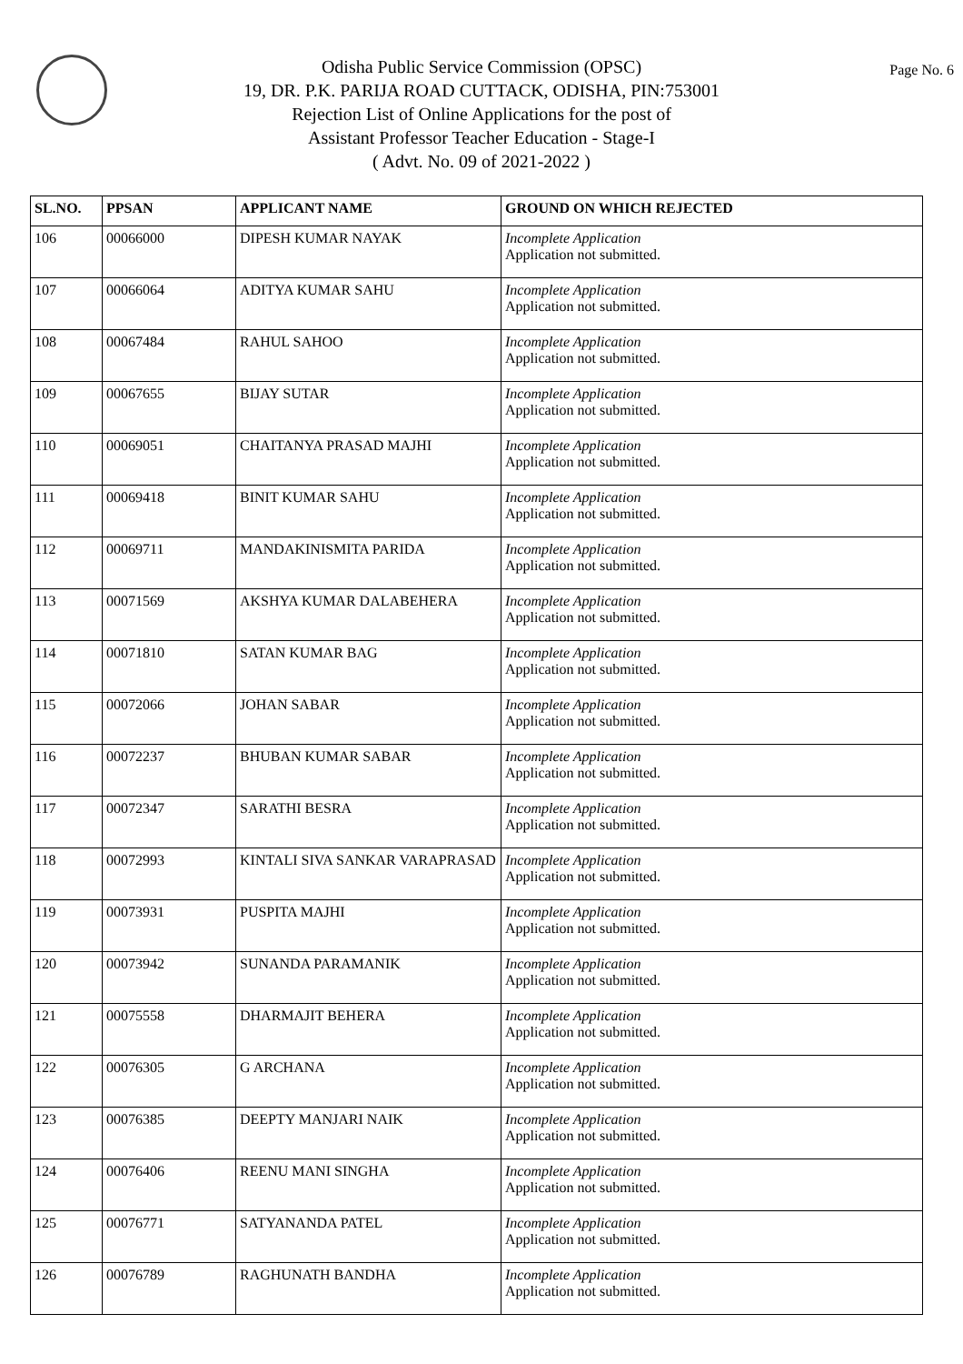Page No. 6
Odisha Public Service Commission (OPSC)
19, DR. P.K. PARIJA ROAD CUTTACK, ODISHA, PIN:753001
Rejection List of Online Applications for the post of
Assistant Professor Teacher Education - Stage-I
( Advt. No. 09 of 2021-2022 )
| SL.NO. | PPSAN | APPLICANT NAME | GROUND ON WHICH REJECTED |
| --- | --- | --- | --- |
| 106 | 00066000 | DIPESH KUMAR NAYAK | Incomplete Application Application not submitted. |
| 107 | 00066064 | ADITYA KUMAR SAHU | Incomplete Application Application not submitted. |
| 108 | 00067484 | RAHUL SAHOO | Incomplete Application Application not submitted. |
| 109 | 00067655 | BIJAY SUTAR | Incomplete Application Application not submitted. |
| 110 | 00069051 | CHAITANYA PRASAD MAJHI | Incomplete Application Application not submitted. |
| 111 | 00069418 | BINIT KUMAR SAHU | Incomplete Application Application not submitted. |
| 112 | 00069711 | MANDAKINISMITA PARIDA | Incomplete Application Application not submitted. |
| 113 | 00071569 | AKSHYA KUMAR DALABEHERA | Incomplete Application Application not submitted. |
| 114 | 00071810 | SATAN KUMAR BAG | Incomplete Application Application not submitted. |
| 115 | 00072066 | JOHAN SABAR | Incomplete Application Application not submitted. |
| 116 | 00072237 | BHUBAN KUMAR SABAR | Incomplete Application Application not submitted. |
| 117 | 00072347 | SARATHI BESRA | Incomplete Application Application not submitted. |
| 118 | 00072993 | KINTALI SIVA SANKAR VARAPRASAD | Incomplete Application Application not submitted. |
| 119 | 00073931 | PUSPITA MAJHI | Incomplete Application Application not submitted. |
| 120 | 00073942 | SUNANDA PARAMANIK | Incomplete Application Application not submitted. |
| 121 | 00075558 | DHARMAJIT BEHERA | Incomplete Application Application not submitted. |
| 122 | 00076305 | G ARCHANA | Incomplete Application Application not submitted. |
| 123 | 00076385 | DEEPTY MANJARI NAIK | Incomplete Application Application not submitted. |
| 124 | 00076406 | REENU MANI SINGHA | Incomplete Application Application not submitted. |
| 125 | 00076771 | SATYANANDA PATEL | Incomplete Application Application not submitted. |
| 126 | 00076789 | RAGHUNATH BANDHA | Incomplete Application Application not submitted. |